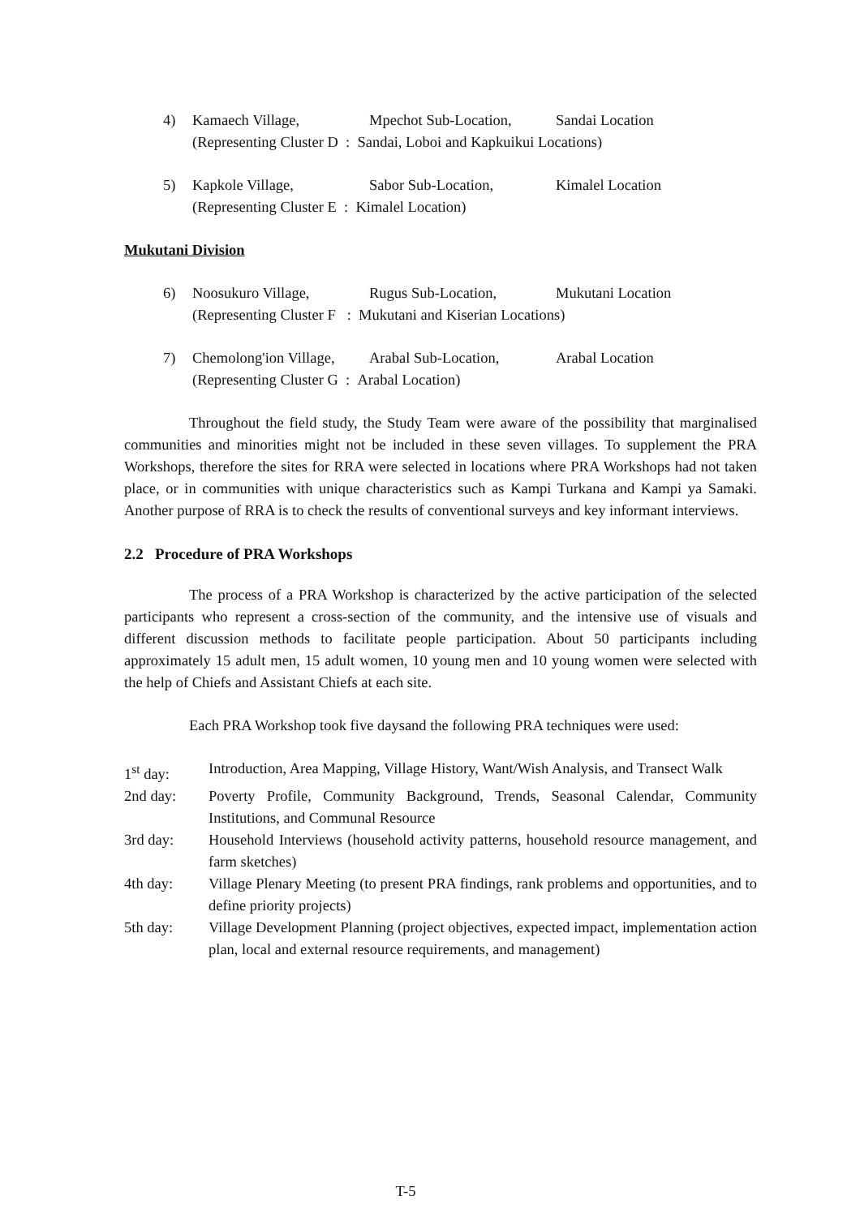4) Kamaech Village, Mpechot Sub-Location, Sandai Location
(Representing Cluster D : Sandai, Loboi and Kapkuikui Locations)
5) Kapkole Village, Sabor Sub-Location, Kimalel Location
(Representing Cluster E : Kimalel Location)
Mukutani Division
6) Noosukuro Village, Rugus Sub-Location, Mukutani Location
(Representing Cluster F : Mukutani and Kiserian Locations)
7) Chemolong'ion Village, Arabal Sub-Location, Arabal Location
(Representing Cluster G : Arabal Location)
Throughout the field study, the Study Team were aware of the possibility that marginalised communities and minorities might not be included in these seven villages. To supplement the PRA Workshops, therefore the sites for RRA were selected in locations where PRA Workshops had not taken place, or in communities with unique characteristics such as Kampi Turkana and Kampi ya Samaki. Another purpose of RRA is to check the results of conventional surveys and key informant interviews.
2.2 Procedure of PRA Workshops
The process of a PRA Workshop is characterized by the active participation of the selected participants who represent a cross-section of the community, and the intensive use of visuals and different discussion methods to facilitate people participation. About 50 participants including approximately 15 adult men, 15 adult women, 10 young men and 10 young women were selected with the help of Chiefs and Assistant Chiefs at each site.
Each PRA Workshop took five daysand the following PRA techniques were used:
1<sup>st</sup> day: Introduction, Area Mapping, Village History, Want/Wish Analysis, and Transect Walk
2nd day: Poverty Profile, Community Background, Trends, Seasonal Calendar, Community Institutions, and Communal Resource
3rd day: Household Interviews (household activity patterns, household resource management, and farm sketches)
4th day: Village Plenary Meeting (to present PRA findings, rank problems and opportunities, and to define priority projects)
5th day: Village Development Planning (project objectives, expected impact, implementation action plan, local and external resource requirements, and management)
T-5